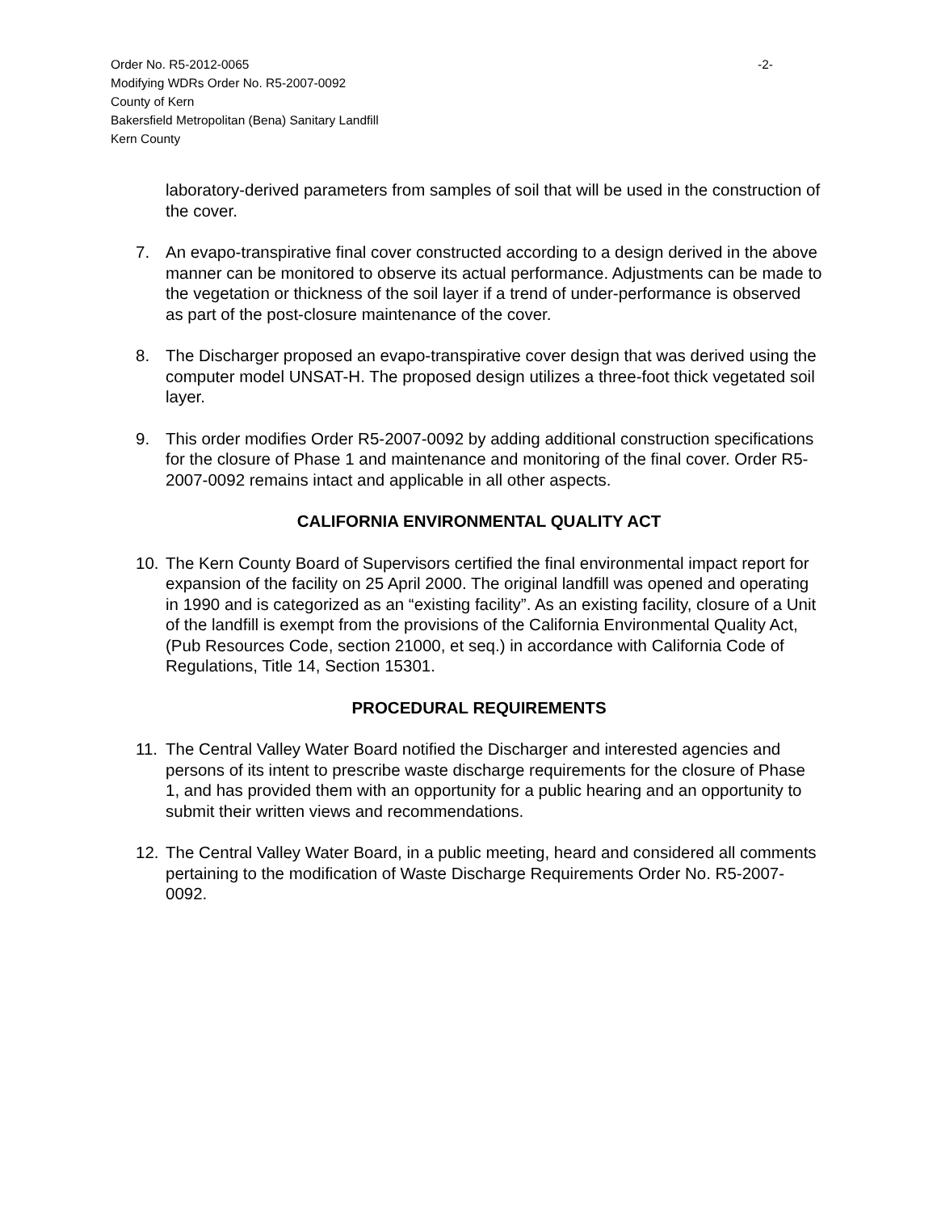-2- Order No. R5-2012-0065
Modifying WDRs Order No. R5-2007-0092
County of Kern
Bakersfield Metropolitan (Bena) Sanitary Landfill
Kern County
laboratory-derived parameters from samples of soil that will be used in the construction of the cover.
7. An evapo-transpirative final cover constructed according to a design derived in the above manner can be monitored to observe its actual performance. Adjustments can be made to the vegetation or thickness of the soil layer if a trend of under-performance is observed as part of the post-closure maintenance of the cover.
8. The Discharger proposed an evapo-transpirative cover design that was derived using the computer model UNSAT-H. The proposed design utilizes a three-foot thick vegetated soil layer.
9. This order modifies Order R5-2007-0092 by adding additional construction specifications for the closure of Phase 1 and maintenance and monitoring of the final cover. Order R5-2007-0092 remains intact and applicable in all other aspects.
CALIFORNIA ENVIRONMENTAL QUALITY ACT
10. The Kern County Board of Supervisors certified the final environmental impact report for expansion of the facility on 25 April 2000. The original landfill was opened and operating in 1990 and is categorized as an “existing facility”. As an existing facility, closure of a Unit of the landfill is exempt from the provisions of the California Environmental Quality Act, (Pub Resources Code, section 21000, et seq.) in accordance with California Code of Regulations, Title 14, Section 15301.
PROCEDURAL REQUIREMENTS
11. The Central Valley Water Board notified the Discharger and interested agencies and persons of its intent to prescribe waste discharge requirements for the closure of Phase 1, and has provided them with an opportunity for a public hearing and an opportunity to submit their written views and recommendations.
12. The Central Valley Water Board, in a public meeting, heard and considered all comments pertaining to the modification of Waste Discharge Requirements Order No. R5-2007-0092.